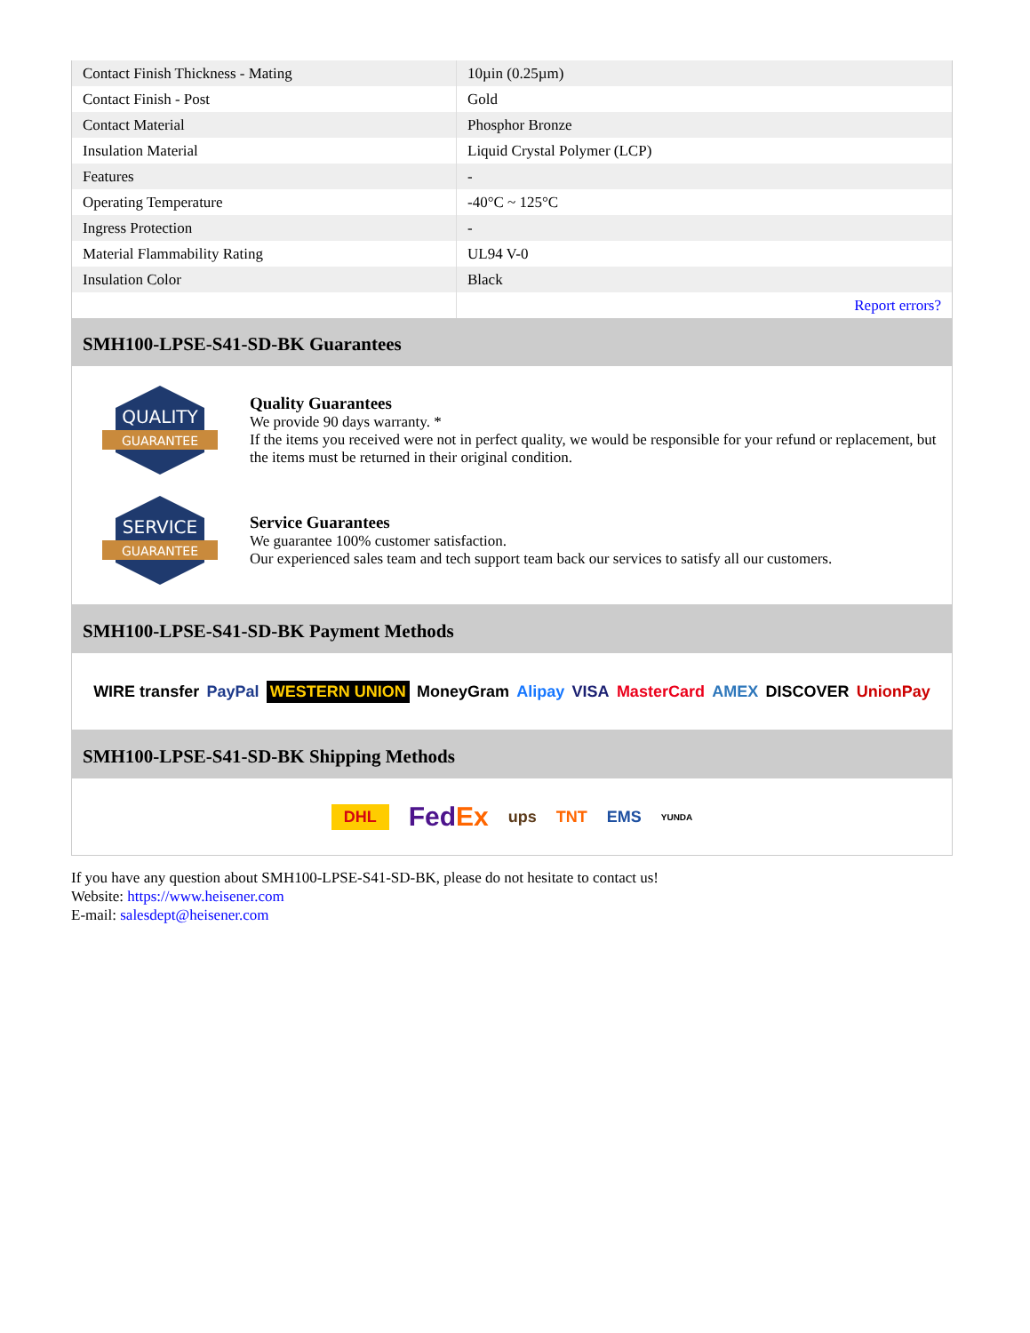| Contact Finish Thickness - Mating | 10µin (0.25µm) |
| Contact Finish - Post | Gold |
| Contact Material | Phosphor Bronze |
| Insulation Material | Liquid Crystal Polymer (LCP) |
| Features | - |
| Operating Temperature | -40°C ~ 125°C |
| Ingress Protection | - |
| Material Flammability Rating | UL94 V-0 |
| Insulation Color | Black |
| | Report errors? |
SMH100-LPSE-S41-SD-BK Guarantees
QUALITY
GUARANTEE
Quality Guarantees
We provide 90 days warranty. *
If the items you received were not in perfect quality, we would be responsible for your refund or replacement, but the items must be returned in their original condition.
SERVICE
GUARANTEE
Service Guarantees
We guarantee 100% customer satisfaction.
Our experienced sales team and tech support team back our services to satisfy all our customers.
SMH100-LPSE-S41-SD-BK Payment Methods
WIRE transfer PayPal WESTERN UNION MoneyGram Alipay VISA MasterCard AMEX DISCOVER UnionPay
SMH100-LPSE-S41-SD-BK Shipping Methods
DHL FedEx ups TNT EMS YUNDA
If you have any question about SMH100-LPSE-S41-SD-BK, please do not hesitate to contact us!
Website: https://www.heisener.com
E-mail: salesdept@heisener.com